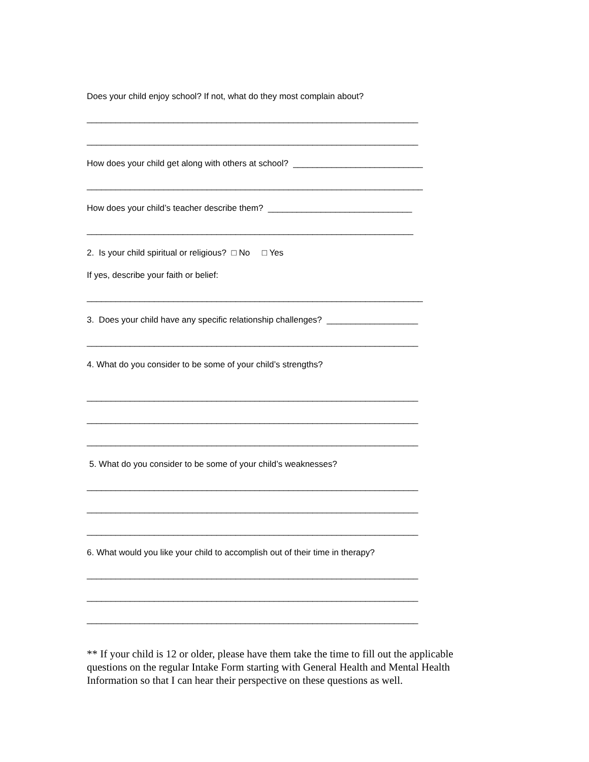Does your child enjoy school? If not, what do they most complain about?
_____________________________________________________________________
_____________________________________________________________________
How does your child get along with others at school? ___________________________
______________________________________________________________________
How does your child’s teacher describe them? ______________________________
____________________________________________________________________
2. Is your child spiritual or religious? □ No □ Yes
If yes, describe your faith or belief:
______________________________________________________________________
3. Does your child have any specific relationship challenges? ___________________
_____________________________________________________________________
4. What do you consider to be some of your child’s strengths?
_____________________________________________________________________
_____________________________________________________________________
_____________________________________________________________________
5. What do you consider to be some of your child’s weaknesses?
_____________________________________________________________________
_____________________________________________________________________
_____________________________________________________________________
6. What would you like your child to accomplish out of their time in therapy?
_____________________________________________________________________
_____________________________________________________________________
_____________________________________________________________________
** If your child is 12 or older, please have them take the time to fill out the applicable questions on the regular Intake Form starting with General Health and Mental Health Information so that I can hear their perspective on these questions as well.